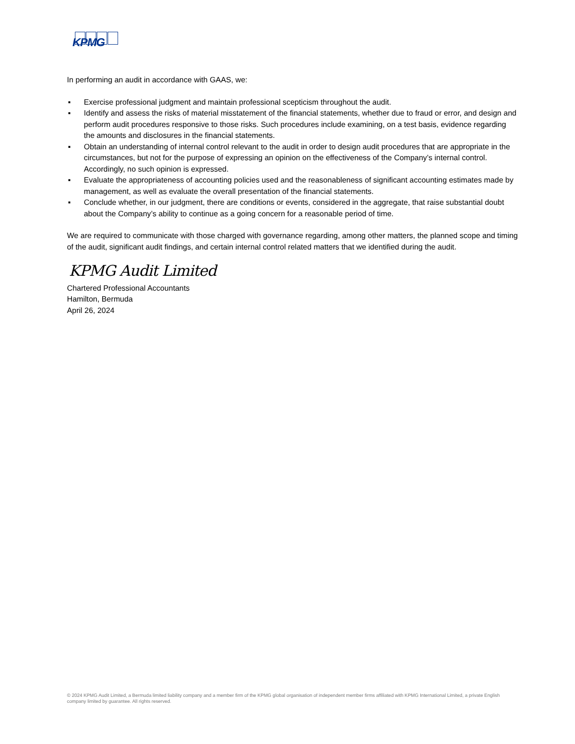KPMG
In performing an audit in accordance with GAAS, we:
▪ Exercise professional judgment and maintain professional scepticism throughout the audit.
▪ Identify and assess the risks of material misstatement of the financial statements, whether due to fraud or error, and design and perform audit procedures responsive to those risks. Such procedures include examining, on a test basis, evidence regarding the amounts and disclosures in the financial statements.
▪ Obtain an understanding of internal control relevant to the audit in order to design audit procedures that are appropriate in the circumstances, but not for the purpose of expressing an opinion on the effectiveness of the Company’s internal control. Accordingly, no such opinion is expressed.
▪ Evaluate the appropriateness of accounting policies used and the reasonableness of significant accounting estimates made by management, as well as evaluate the overall presentation of the financial statements.
▪ Conclude whether, in our judgment, there are conditions or events, considered in the aggregate, that raise substantial doubt about the Company’s ability to continue as a going concern for a reasonable period of time.
We are required to communicate with those charged with governance regarding, among other matters, the planned scope and timing of the audit, significant audit findings, and certain internal control related matters that we identified during the audit.
KPMG Audit Limited
Chartered Professional Accountants
Hamilton, Bermuda
April 26, 2024
© 2024 KPMG Audit Limited, a Bermuda limited liability company and a member firm of the KPMG global organisation of independent member firms affiliated with KPMG International Limited, a private English company limited by guarantee. All rights reserved.